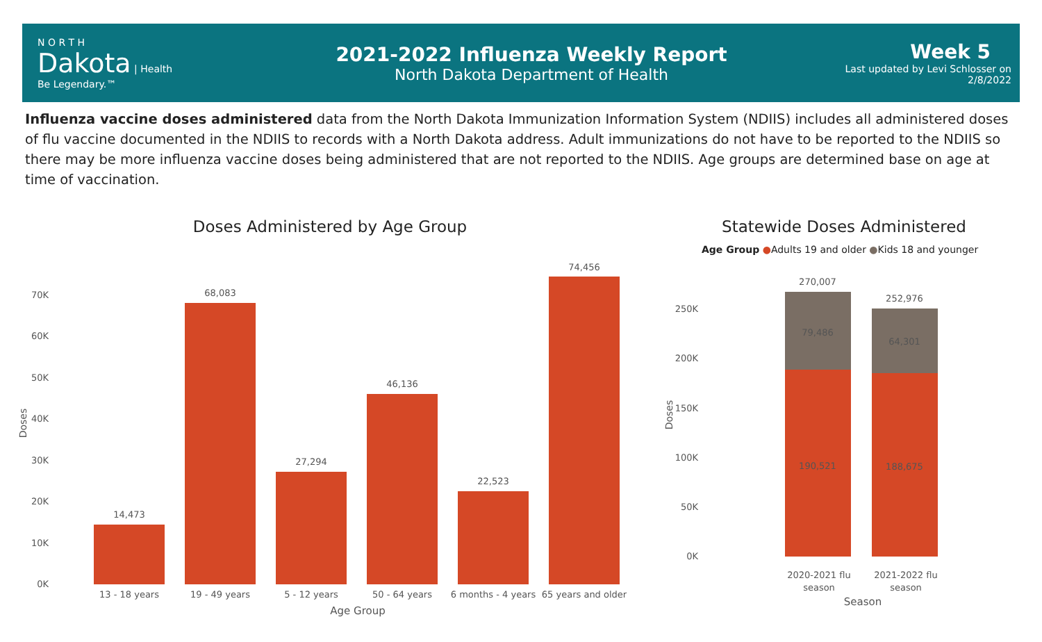N O R T H
Dakota | Health
Be Legendary.™
2021-2022 Influenza Weekly Report
North Dakota Department of Health
Week 5
Last updated by Levi Schlosser on
2/8/2022
Influenza vaccine doses administered data from the North Dakota Immunization Information System (NDIIS) includes all administered doses of flu vaccine documented in the NDIIS to records with a North Dakota address. Adult immunizations do not have to be reported to the NDIIS so there may be more influenza vaccine doses being administered that are not reported to the NDIIS. Age groups are determined base on age at time of vaccination.
Doses Administered by Age Group
0K
10K
20K
30K
40K
50K
60K
70K
Doses
14,473
68,083
27,294
46,136
22,523
74,456
13 - 18 years
19 - 49 years
5 - 12 years
50 - 64 years
6 months - 4 years
65 years and older
Age Group
Statewide Doses Administered
Age Group ●Adults 19 and older ●Kids 18 and younger
0K
50K
100K
150K
200K
250K
Doses
270,007
252,976
79,486
64,301
190,521
188,675
2020-2021 flu
season
2021-2022 flu
season
Season